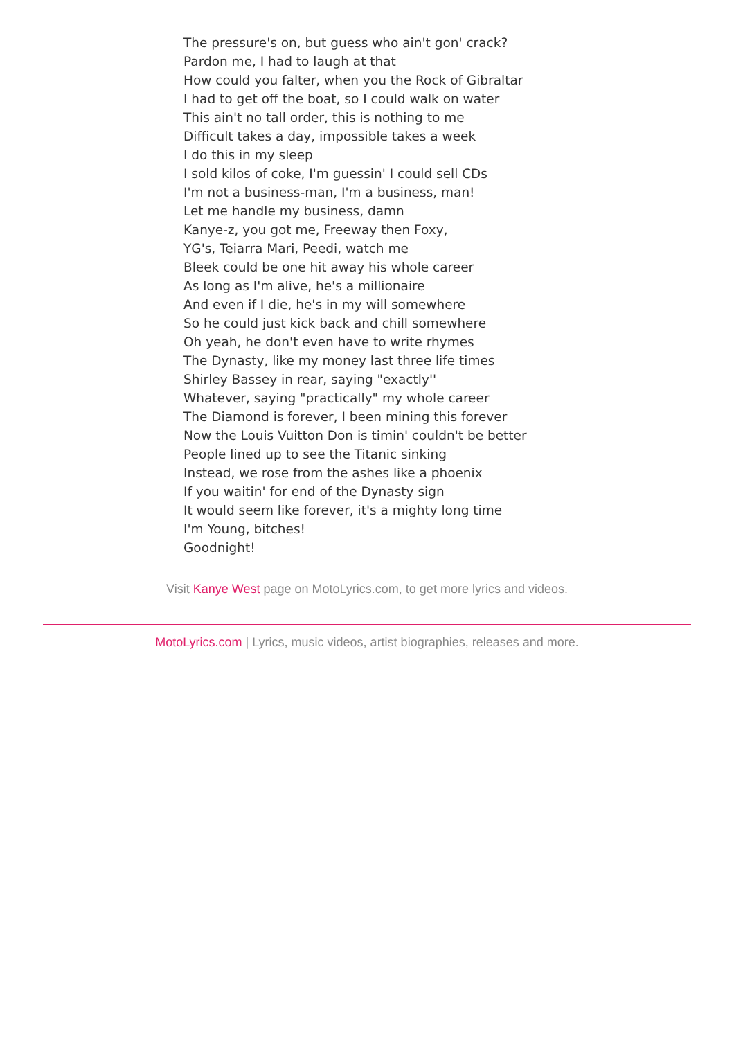The pressure's on, but guess who ain't gon' crack?
Pardon me, I had to laugh at that
How could you falter, when you the Rock of Gibraltar
I had to get off the boat, so I could walk on water
This ain't no tall order, this is nothing to me
Difficult takes a day, impossible takes a week
I do this in my sleep
I sold kilos of coke, I'm guessin' I could sell CDs
I'm not a business-man, I'm a business, man!
Let me handle my business, damn
Kanye-z, you got me, Freeway then Foxy,
YG's, Teiarra Mari, Peedi, watch me
Bleek could be one hit away his whole career
As long as I'm alive, he's a millionaire
And even if I die, he's in my will somewhere
So he could just kick back and chill somewhere
Oh yeah, he don't even have to write rhymes
The Dynasty, like my money last three life times
Shirley Bassey in rear, saying "exactly''
Whatever, saying "practically" my whole career
The Diamond is forever, I been mining this forever
Now the Louis Vuitton Don is timin' couldn't be better
People lined up to see the Titanic sinking
Instead, we rose from the ashes like a phoenix
If you waitin' for end of the Dynasty sign
It would seem like forever, it's a mighty long time
I'm Young, bitches!
Goodnight!
Visit Kanye West page on MotoLyrics.com, to get more lyrics and videos.
MotoLyrics.com | Lyrics, music videos, artist biographies, releases and more.